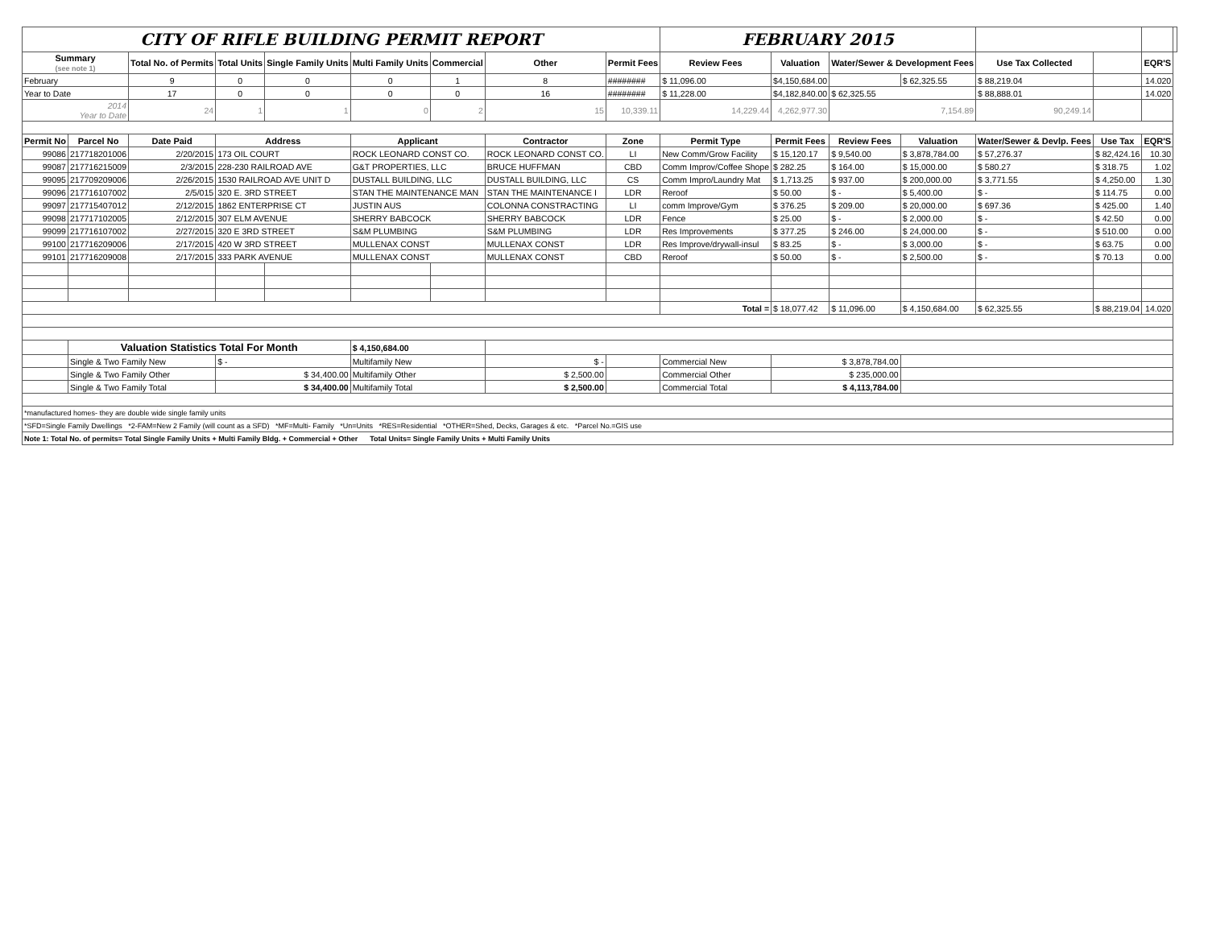| CITY OF RIFLE BUILDING PERMIT REPORT | | | | | | | | | FEBRUARY 2015 | | | | | | | |
| Summary (see note 1) | | Total No. of Permits | Total Units | Single Family Units | Multi Family Units | Commercial | Other | Permit Fees | Review Fees | Valuation | Water/Sewer & Development Fees | | Use Tax Collected | | EQR'S | |
| February | | 9 | 0 | 0 | 0 | 1 | 8 | ######## | $ 11,096.00 | $4,150,684.00 | | $ 62,325.55 | $ 88,219.04 | | 14.020 | |
| Year to Date | | 17 | 0 | 0 | 0 | 0 | 16 | ######## | $ 11,228.00 | $4,182,840.00 | $ 62,325.55 | | $ 88,888.01 | | 14.020 | |
| 2014 Year to Date | | 24 | 1 | 1 | 0 | 2 | 15 | 10,339.11 | 14,229.44 | 4,262,977.30 | 7,154.89 | | 90,249.14 | | | |
| Permit No | Parcel No | Date Paid | Address | | Applicant | | Contractor | Zone | Permit Type | Permit Fees | Review Fees | Valuation | Water/Sewer & Devlp. Fees | Use Tax | EQR'S | |
| 99086 | 217718201006 | 2/20/2015 | 173 OIL COURT | | ROCK LEONARD CONST CO. | | ROCK LEONARD CONST CO. | LI | New Comm/Grow Facility | $ 15,120.17 | $ 9,540.00 | $ 3,878,784.00 | $ 57,276.37 | $ 82,424.16 | 10.30 | |
| 99087 | 217716215009 | 2/3/2015 | 228-230 RAILROAD AVE | | G&T PROPERTIES, LLC | | BRUCE HUFFMAN | CBD | Comm Improv/Coffee Shope | $ 282.25 | $ 164.00 | $ 15,000.00 | $ 580.27 | $ 318.75 | 1.02 | |
| 99095 | 217709209006 | 2/26/2015 | 1530 RAILROAD AVE UNIT D | | DUSTALL BUILDING, LLC | | DUSTALL BUILDING, LLC | CS | Comm Impro/Laundry Mat | $ 1,713.25 | $ 937.00 | $ 200,000.00 | $ 3,771.55 | $ 4,250.00 | 1.30 | |
| 99096 | 217716107002 | 2/5/015 | 320 E. 3RD STREET | | STAN THE MAINTENANCE MAN | | STAN THE MAINTENANCE I | LDR | Reroof | $ 50.00 | $ - | $ 5,400.00 | $ - | $ 114.75 | 0.00 | |
| 99097 | 217715407012 | 2/12/2015 | 1862 ENTERPRISE CT | | JUSTIN AUS | | COLONNA CONSTRACTING | LI | comm Improve/Gym | $ 376.25 | $ 209.00 | $ 20,000.00 | $ 697.36 | $ 425.00 | 1.40 | |
| 99098 | 217717102005 | 2/12/2015 | 307 ELM AVENUE | | SHERRY BABCOCK | | SHERRY BABCOCK | LDR | Fence | $ 25.00 | $ - | $ 2,000.00 | $ - | $ 42.50 | 0.00 | |
| 99099 | 217716107002 | 2/27/2015 | 320 E 3RD STREET | | S&M PLUMBING | | S&M PLUMBING | LDR | Res Improvements | $ 377.25 | $ 246.00 | $ 24,000.00 | $ - | $ 510.00 | 0.00 | |
| 99100 | 217716209006 | 2/17/2015 | 420 W 3RD STREET | | MULLENAX CONST | | MULLENAX CONST | LDR | Res Improve/drywall-insul | $ 83.25 | $ - | $ 3,000.00 | $ - | $ 63.75 | 0.00 | |
| 99101 | 217716209008 | 2/17/2015 | 333 PARK AVENUE | | MULLENAX CONST | | MULLENAX CONST | CBD | Reroof | $ 50.00 | $ - | $ 2,500.00 | $ - | $ 70.13 | 0.00 | |
| | | | | | | | | | Total = | $ 18,077.42 | $ 11,096.00 | $ 4,150,684.00 | $ 62,325.55 | $ 88,219.04 | 14.020 | |
| | Valuation Statistics Total For Month | | | | $ 4,150,684.00 | | | | | | | | | | | |
| | Single & Two Family New | | $ - | | Multifamily New | | $ - | | Commercial New | $ 3,878,784.00 | | | | | | |
| | Single & Two Family Other | | $ 34,400.00 | | Multifamily Other | | $ 2,500.00 | | Commercial Other | $ 235,000.00 | | | | | | |
| | Single & Two Family Total | | $ 34,400.00 | | Multifamily Total | | $ 2,500.00 | | Commercial Total | $ 4,113,784.00 | | | | | | |
| *manufactured homes- they are double wide single family units | | | | | | | | | | | | | | | | |
| *SFD=Single Family Dwellings *2-FAM=New 2 Family (will count as a SFD) *MF=Multi- Family *Un=Units *RES=Residential *OTHER=Shed, Decks, Garages & etc. *Parcel No.=GIS use | | | | | | | | | | | | | | | | |
| Note 1: Total No. of permits= Total Single Family Units + Multi Family Bldg. + Commercial + Other Total Units= Single Family Units + Multi Family Units | | | | | | | | | | | | | | | | |